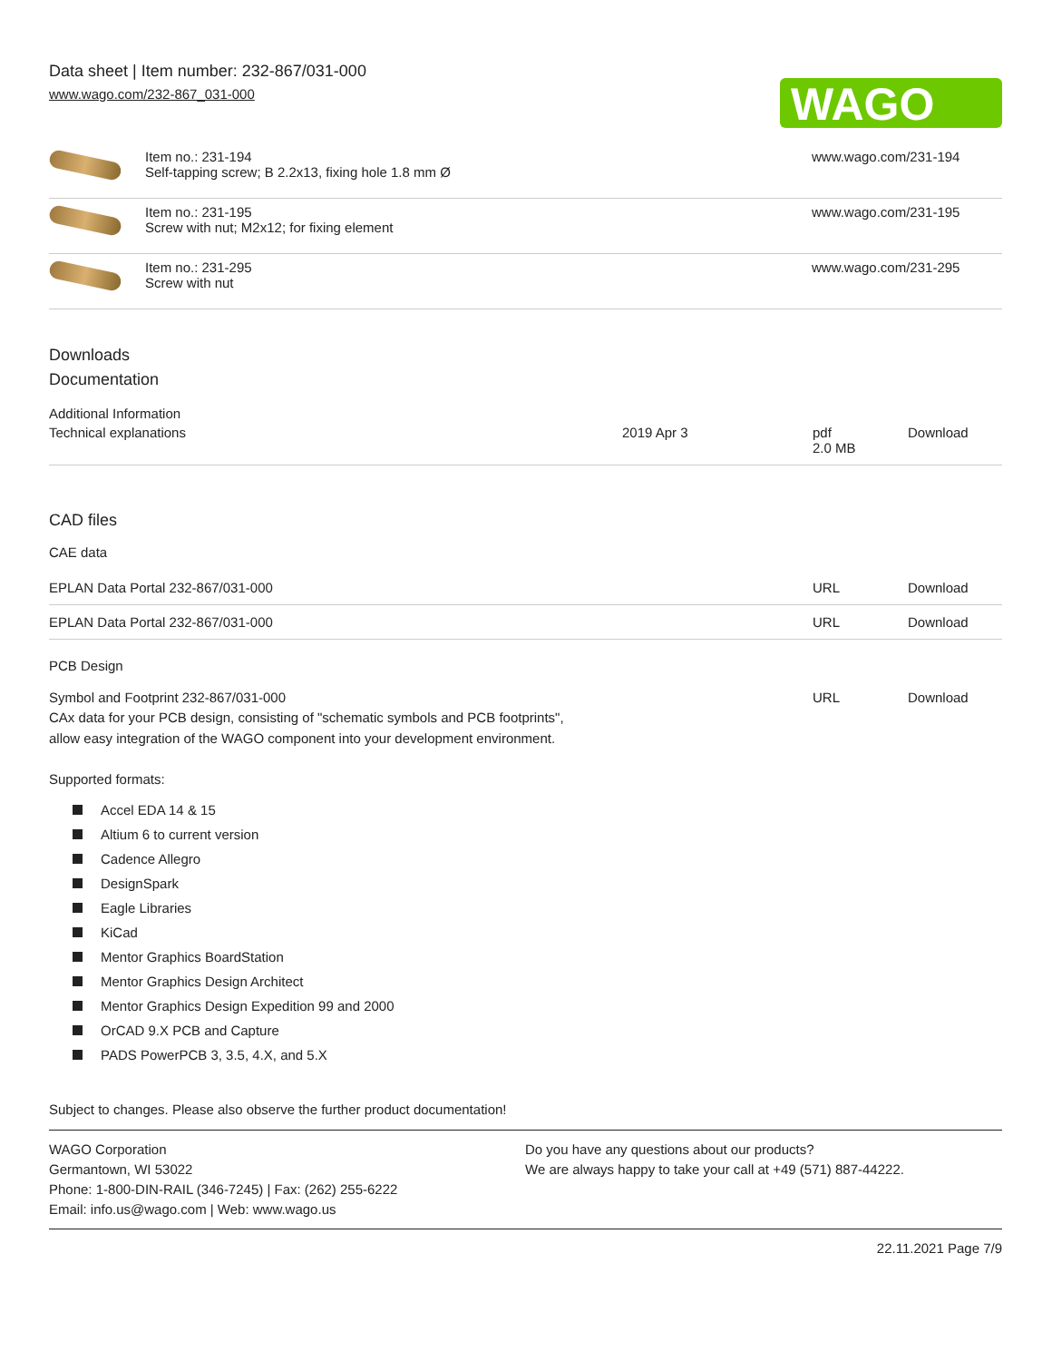Data sheet | Item number: 232-867/031-000
www.wago.com/232-867_031-000
WAGO
| | Item no.: 231-194 Self-tapping screw; B 2.2x13, fixing hole 1.8 mm Ø | www.wago.com/231-194 |
| | Item no.: 231-195 Screw with nut; M2x12; for fixing element | www.wago.com/231-195 |
| | Item no.: 231-295 Screw with nut | www.wago.com/231-295 |
Downloads
Documentation
Additional Information
| Technical explanations | 2019 Apr 3 | pdf 2.0 MB | Download |
CAD files
CAE data
| EPLAN Data Portal 232-867/031-000 | URL | Download |
| EPLAN Data Portal 232-867/031-000 | URL | Download |
PCB Design
| Symbol and Footprint 232-867/031-000 CAx data for your PCB design, consisting of "schematic symbols and PCB footprints", allow easy integration of the WAGO component into your development environment. | URL | Download |
Supported formats:
Accel EDA 14 & 15
Altium 6 to current version
Cadence Allegro
DesignSpark
Eagle Libraries
KiCad
Mentor Graphics BoardStation
Mentor Graphics Design Architect
Mentor Graphics Design Expedition 99 and 2000
OrCAD 9.X PCB and Capture
PADS PowerPCB 3, 3.5, 4.X, and 5.X
Subject to changes. Please also observe the further product documentation!
WAGO Corporation
Germantown, WI 53022
Phone: 1-800-DIN-RAIL (346-7245) | Fax: (262) 255-6222
Email: info.us@wago.com | Web: www.wago.us
Do you have any questions about our products?
We are always happy to take your call at +49 (571) 887-44222.
22.11.2021 Page 7/9